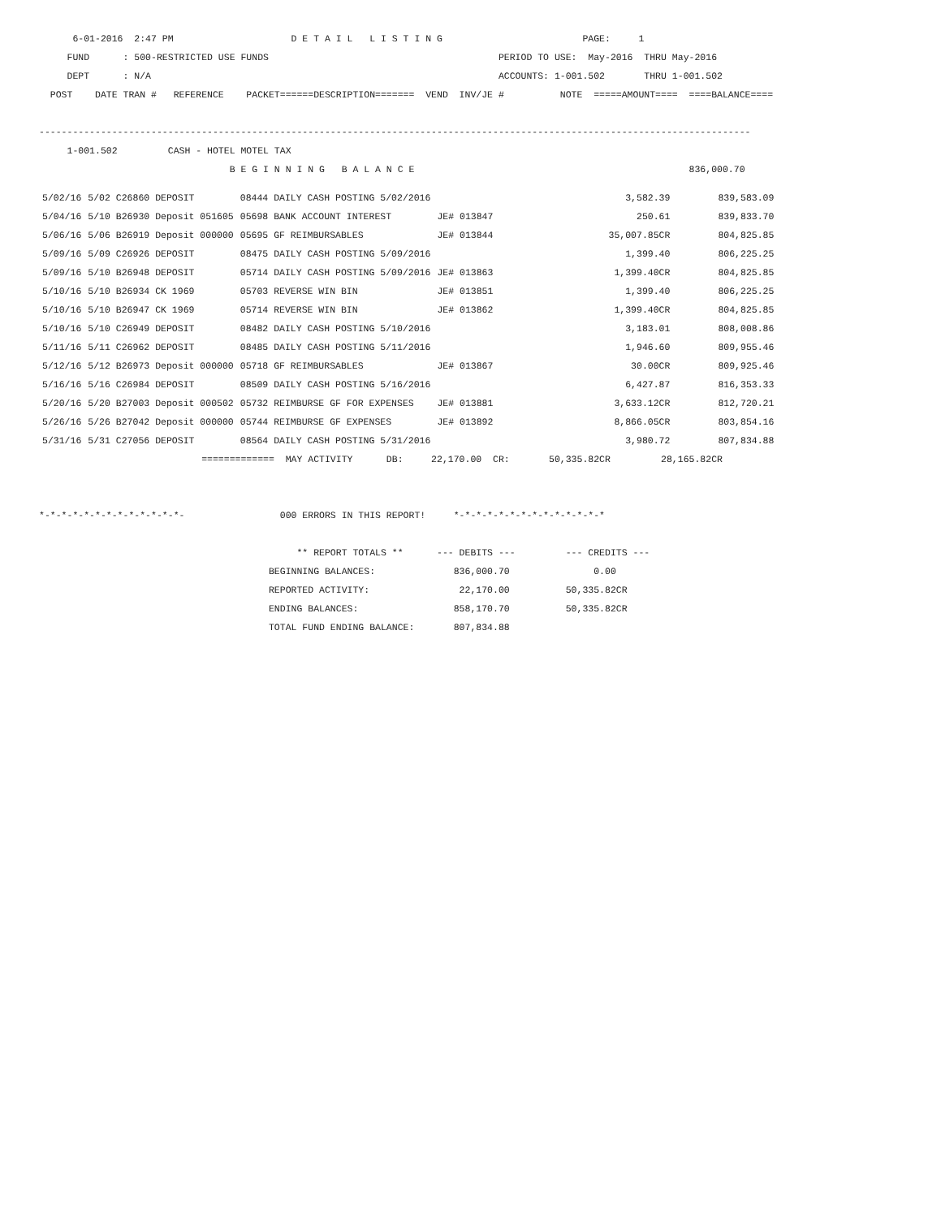6-01-2016  2:47 PM                     D E T A I L   L I S T I N G                         PAGE:     1
     FUND      : 500-RESTRICTED USE FUNDS                                         PERIOD TO USE:  May-2016  THRU May-2016
     DEPT      : N/A                                                              ACCOUNTS: 1-001.502       THRU 1-001.502
  POST    DATE TRAN #   REFERENCE    PACKET======DESCRIPTION=======  VEND  INV/JE #          NOTE  =====AMOUNT====  ====BALANCE====

-------------------------------------------------------------------------------------------------------------------------------
     1-001.502         CASH - HOTEL MOTEL TAX
                                  B E G I N N I N G   B A L A N C E                                                 836,000.70
| 5/02/16 | 5/02 C26860 DEPOSIT | 08444 DAILY CASH POSTING 5/02/2016 | | 3,582.39 | 839,583.09 |
| 5/04/16 | 5/10 B26930 Deposit 051605 | 05698 BANK ACCOUNT INTEREST | JE# 013847 | 250.61 | 839,833.70 |
| 5/06/16 | 5/06 B26919 Deposit 000000 | 05695 GF REIMBURSABLES | JE# 013844 | 35,007.85CR | 804,825.85 |
| 5/09/16 | 5/09 C26926 DEPOSIT | 08475 DAILY CASH POSTING 5/09/2016 | | 1,399.40 | 806,225.25 |
| 5/09/16 | 5/10 B26948 DEPOSIT | 05714 DAILY CASH POSTING 5/09/2016 | JE# 013863 | 1,399.40CR | 804,825.85 |
| 5/10/16 | 5/10 B26934 CK 1969 | 05703 REVERSE WIN BIN | JE# 013851 | 1,399.40 | 806,225.25 |
| 5/10/16 | 5/10 B26947 CK 1969 | 05714 REVERSE WIN BIN | JE# 013862 | 1,399.40CR | 804,825.85 |
| 5/10/16 | 5/10 C26949 DEPOSIT | 08482 DAILY CASH POSTING 5/10/2016 | | 3,183.01 | 808,008.86 |
| 5/11/16 | 5/11 C26962 DEPOSIT | 08485 DAILY CASH POSTING 5/11/2016 | | 1,946.60 | 809,955.46 |
| 5/12/16 | 5/12 B26973 Deposit 000000 | 05718 GF REIMBURSABLES | JE# 013867 | 30.00CR | 809,925.46 |
| 5/16/16 | 5/16 C26984 DEPOSIT | 08509 DAILY CASH POSTING 5/16/2016 | | 6,427.87 | 816,353.33 |
| 5/20/16 | 5/20 B27003 Deposit 000502 | 05732 REIMBURSE GF FOR EXPENSES | JE# 013881 | 3,633.12CR | 812,720.21 |
| 5/26/16 | 5/26 B27042 Deposit 000000 | 05744 REIMBURSE GF EXPENSES | JE# 013892 | 8,866.05CR | 803,854.16 |
| 5/31/16 | 5/31 C27056 DEPOSIT | 08564 DAILY CASH POSTING 5/31/2016 | | 3,980.72 | 807,834.88 |
                             =============  MAY ACTIVITY      DB:     22,170.00  CR:       50,335.82CR         28,165.82CR


*-*-*-*-*-*-*-*-*-*-*-*-*-                 000 ERRORS IN THIS REPORT!     *-*-*-*-*-*-*-*-*-*-*-*-*-*

                                              ** REPORT TOTALS **      --- DEBITS ---         --- CREDITS ---
                                         BEGINNING BALANCES:              836,000.70               0.00
                                         REPORTED ACTIVITY:                22,170.00          50,335.82CR
                                         ENDING BALANCES:                 858,170.70          50,335.82CR
                                         TOTAL FUND ENDING BALANCE:       807,834.88